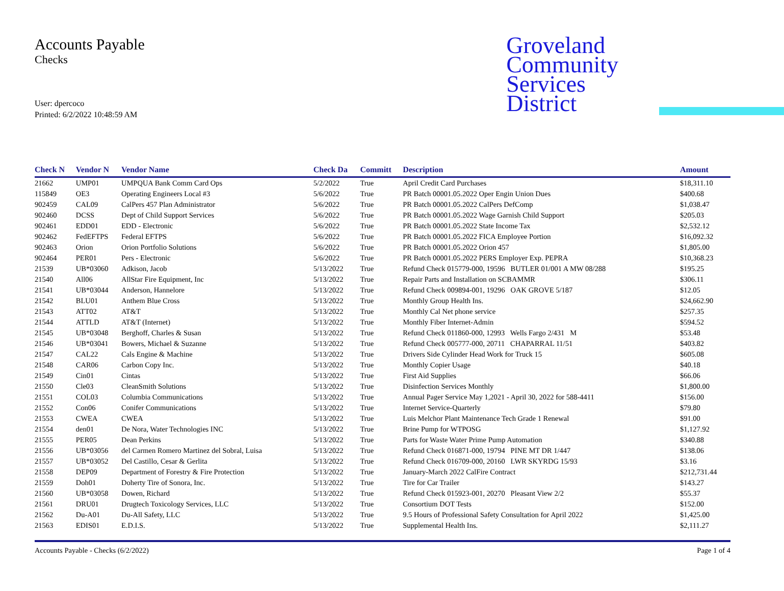Accounts Payable
Checks
User: dpercoco
Printed: 6/2/2022 10:48:59 AM
Groveland
Community
Services
District
| Check N | Vendor N | Vendor Name | Check Da | Committ | Description | Amount |
| --- | --- | --- | --- | --- | --- | --- |
| 21662 | UMP01 | UMPQUA Bank Comm Card Ops | 5/2/2022 | True | April Credit Card Purchases | $18,311.10 |
| 115849 | OE3 | Operating Engineers Local #3 | 5/6/2022 | True | PR Batch 00001.05.2022 Oper Engin Union Dues | $400.68 |
| 902459 | CAL09 | CalPers 457 Plan Administrator | 5/6/2022 | True | PR Batch 00001.05.2022 CalPers DefComp | $1,038.47 |
| 902460 | DCSS | Dept of Child Support Services | 5/6/2022 | True | PR Batch 00001.05.2022 Wage Garnish Child Support | $205.03 |
| 902461 | EDD01 | EDD - Electronic | 5/6/2022 | True | PR Batch 00001.05.2022 State Income Tax | $2,532.12 |
| 902462 | FedEFTPS | Federal EFTPS | 5/6/2022 | True | PR Batch 00001.05.2022 FICA Employee Portion | $16,092.32 |
| 902463 | Orion | Orion Portfolio Solutions | 5/6/2022 | True | PR Batch 00001.05.2022 Orion 457 | $1,805.00 |
| 902464 | PER01 | Pers - Electronic | 5/6/2022 | True | PR Batch 00001.05.2022 PERS Employer Exp. PEPRA | $10,368.23 |
| 21539 | UB*03060 | Adkison, Jacob | 5/13/2022 | True | Refund Check 015779-000, 19596 BUTLER 01/001 A MW 08/288 | $195.25 |
| 21540 | All06 | AllStar Fire Equipment, Inc | 5/13/2022 | True | Repair Parts and Installation on SCBAMMR | $306.11 |
| 21541 | UB*03044 | Anderson, Hannelore | 5/13/2022 | True | Refund Check 009894-001, 19296 OAK GROVE 5/187 | $12.05 |
| 21542 | BLU01 | Anthem Blue Cross | 5/13/2022 | True | Monthly Group Health Ins. | $24,662.90 |
| 21543 | ATT02 | AT&T | 5/13/2022 | True | Monthly Cal Net phone service | $257.35 |
| 21544 | ATTLD | AT&T (Internet) | 5/13/2022 | True | Monthly Fiber Internet-Admin | $594.52 |
| 21545 | UB*03048 | Berghoff, Charles & Susan | 5/13/2022 | True | Refund Check 011860-000, 12993 Wells Fargo 2/431 M | $53.48 |
| 21546 | UB*03041 | Bowers, Michael & Suzanne | 5/13/2022 | True | Refund Check 005777-000, 20711 CHAPARRAL 11/51 | $403.82 |
| 21547 | CAL22 | Cals Engine & Machine | 5/13/2022 | True | Drivers Side Cylinder Head Work for Truck 15 | $605.08 |
| 21548 | CAR06 | Carbon Copy Inc. | 5/13/2022 | True | Monthly Copier Usage | $40.18 |
| 21549 | Cin01 | Cintas | 5/13/2022 | True | First Aid Supplies | $66.06 |
| 21550 | Cle03 | CleanSmith Solutions | 5/13/2022 | True | Disinfection Services Monthly | $1,800.00 |
| 21551 | COL03 | Columbia Communications | 5/13/2022 | True | Annual Pager Service May 1,2021 - April 30, 2022 for 588-4411 | $156.00 |
| 21552 | Con06 | Conifer Communications | 5/13/2022 | True | Internet Service-Quarterly | $79.80 |
| 21553 | CWEA | CWEA | 5/13/2022 | True | Luis Melchor Plant Maintenance Tech Grade 1 Renewal | $91.00 |
| 21554 | den01 | De Nora, Water Technologies INC | 5/13/2022 | True | Brine Pump for WTPOSG | $1,127.92 |
| 21555 | PER05 | Dean Perkins | 5/13/2022 | True | Parts for Waste Water Prime Pump Automation | $340.88 |
| 21556 | UB*03056 | del Carmen Romero Martinez del Sobral, Luisa | 5/13/2022 | True | Refund Check 016871-000, 19794 PINE MT DR 1/447 | $138.06 |
| 21557 | UB*03052 | Del Castillo, Cesar & Gerlita | 5/13/2022 | True | Refund Check 016709-000, 20160 LWR SKYRDG 15/93 | $3.16 |
| 21558 | DEP09 | Department of Forestry & Fire Protection | 5/13/2022 | True | January-March 2022 CalFire Contract | $212,731.44 |
| 21559 | Doh01 | Doherty Tire of Sonora, Inc. | 5/13/2022 | True | Tire for Car Trailer | $143.27 |
| 21560 | UB*03058 | Dowen, Richard | 5/13/2022 | True | Refund Check 015923-001, 20270 Pleasant View 2/2 | $55.37 |
| 21561 | DRU01 | Drugtech Toxicology Services, LLC | 5/13/2022 | True | Consortium DOT Tests | $152.00 |
| 21562 | Du-A01 | Du-All Safety, LLC | 5/13/2022 | True | 9.5 Hours of Professional Safety Consultation for April 2022 | $1,425.00 |
| 21563 | EDIS01 | E.D.I.S. | 5/13/2022 | True | Supplemental Health Ins. | $2,111.27 |
Accounts Payable - Checks (6/2/2022) Page 1 of 4